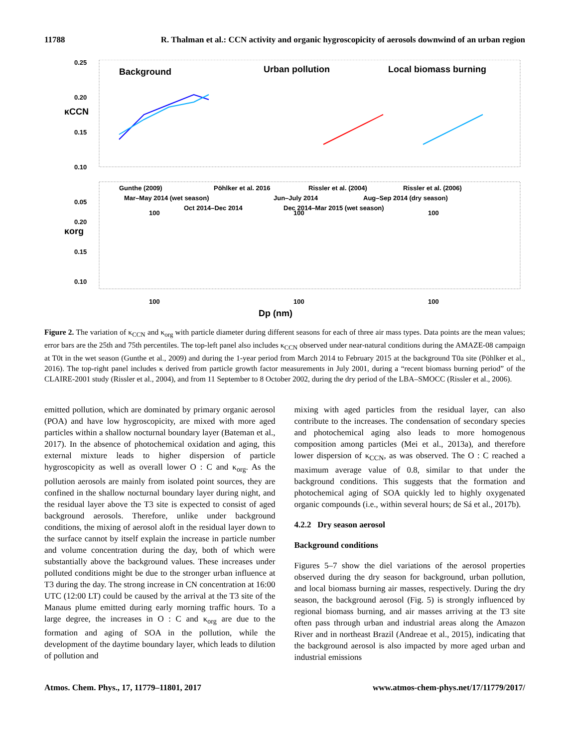11788 R. Thalman et al.: CCN activity and organic hygroscopicity of aerosols downwind of an urban region
0.25
0.20
0.15
0.10
0.05
Background
Urban pollution
Local biomass burning
κCCN
Gunthe (2009)
Pöhlker et al. 2016
Rissler et al. (2004)
Rissler et al. (2006)
Mar–May 2014 (wet season)
Jun–July 2014
Aug–Sep 2014 (dry season)
Oct 2014–Dec 2014
Dec 2014–Mar 2015 (wet season)
κorg
0.20
0.15
0.10
100
100
100
100
100
100
Dp (nm)
Figure 2. The variation of κ<sub>CCN</sub> and κ<sub>org</sub> with particle diameter during different seasons for each of three air mass types. Data points are the mean values; error bars are the 25th and 75th percentiles. The top-left panel also includes κ<sub>CCN</sub> observed under near-natural conditions during the AMAZE-08 campaign at T0t in the wet season (Gunthe et al., 2009) and during the 1-year period from March 2014 to February 2015 at the background T0a site (Pöhlker et al., 2016). The top-right panel includes κ derived from particle growth factor measurements in July 2001, during a “recent biomass burning period” of the CLAIRE-2001 study (Rissler et al., 2004), and from 11 September to 8 October 2002, during the dry period of the LBA–SMOCC (Rissler et al., 2006).
emitted pollution, which are dominated by primary organic aerosol (POA) and have low hygroscopicity, are mixed with more aged particles within a shallow nocturnal boundary layer (Bateman et al., 2017). In the absence of photochemical oxidation and aging, this external mixture leads to higher dispersion of particle hygroscopicity as well as overall lower O : C and κ<sub>org</sub>. As the pollution aerosols are mainly from isolated point sources, they are confined in the shallow nocturnal boundary layer during night, and the residual layer above the T3 site is expected to consist of aged background aerosols. Therefore, unlike under background conditions, the mixing of aerosol aloft in the residual layer down to the surface cannot by itself explain the increase in particle number and volume concentration during the day, both of which were substantially above the background values. These increases under polluted conditions might be due to the stronger urban influence at T3 during the day. The strong increase in CN concentration at 16:00 UTC (12:00 LT) could be caused by the arrival at the T3 site of the Manaus plume emitted during early morning traffic hours. To a large degree, the increases in O : C and κ<sub>org</sub> are due to the formation and aging of SOA in the pollution, while the development of the daytime boundary layer, which leads to dilution of pollution and
mixing with aged particles from the residual layer, can also contribute to the increases. The condensation of secondary species and photochemical aging also leads to more homogenous composition among particles (Mei et al., 2013a), and therefore lower dispersion of κ<sub>CCN</sub>, as was observed. The O : C reached a maximum average value of 0.8, similar to that under the background conditions. This suggests that the formation and photochemical aging of SOA quickly led to highly oxygenated organic compounds (i.e., within several hours; de Sá et al., 2017b).
4.2.2 Dry season aerosol
Background conditions
Figures 5–7 show the diel variations of the aerosol properties observed during the dry season for background, urban pollution, and local biomass burning air masses, respectively. During the dry season, the background aerosol (Fig. 5) is strongly influenced by regional biomass burning, and air masses arriving at the T3 site often pass through urban and industrial areas along the Amazon River and in northeast Brazil (Andreae et al., 2015), indicating that the background aerosol is also impacted by more aged urban and industrial emissions
Atmos. Chem. Phys., 17, 11779–11801, 2017 www.atmos-chem-phys.net/17/11779/2017/